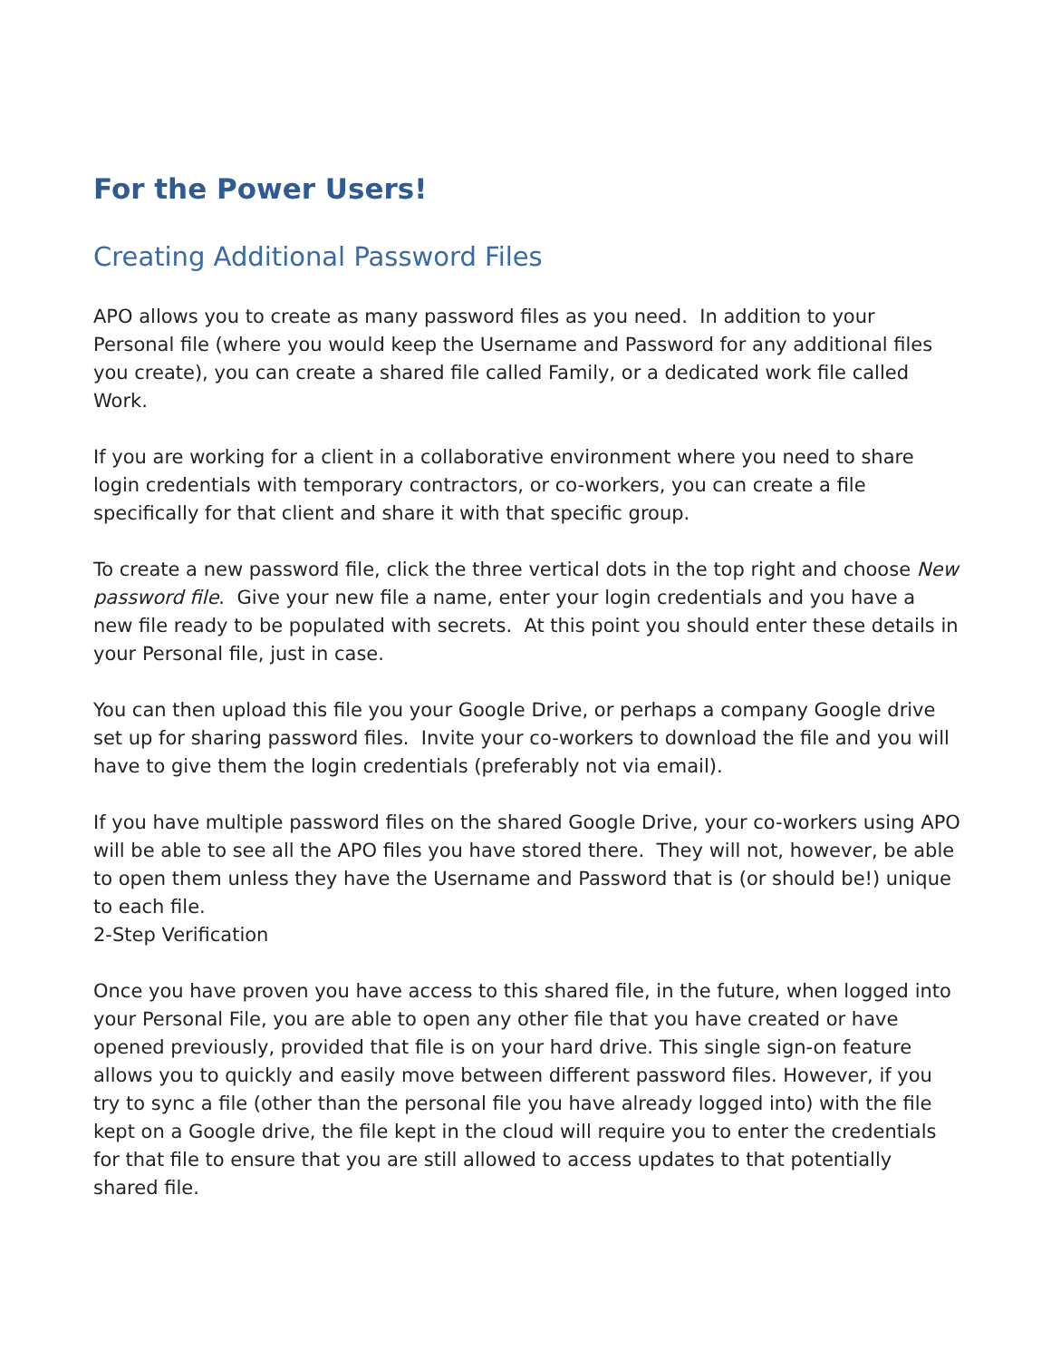For the Power Users!
Creating Additional Password Files
APO allows you to create as many password files as you need. In addition to your Personal file (where you would keep the Username and Password for any additional files you create), you can create a shared file called Family, or a dedicated work file called Work.
If you are working for a client in a collaborative environment where you need to share login credentials with temporary contractors, or co-workers, you can create a file specifically for that client and share it with that specific group.
To create a new password file, click the three vertical dots in the top right and choose New password file. Give your new file a name, enter your login credentials and you have a new file ready to be populated with secrets. At this point you should enter these details in your Personal file, just in case.
You can then upload this file you your Google Drive, or perhaps a company Google drive set up for sharing password files. Invite your co-workers to download the file and you will have to give them the login credentials (preferably not via email).
If you have multiple password files on the shared Google Drive, your co-workers using APO will be able to see all the APO files you have stored there. They will not, however, be able to open them unless they have the Username and Password that is (or should be!) unique to each file.
2-Step Verification
Once you have proven you have access to this shared file, in the future, when logged into your Personal File, you are able to open any other file that you have created or have opened previously, provided that file is on your hard drive. This single sign-on feature allows you to quickly and easily move between different password files. However, if you try to sync a file (other than the personal file you have already logged into) with the file kept on a Google drive, the file kept in the cloud will require you to enter the credentials for that file to ensure that you are still allowed to access updates to that potentially shared file.